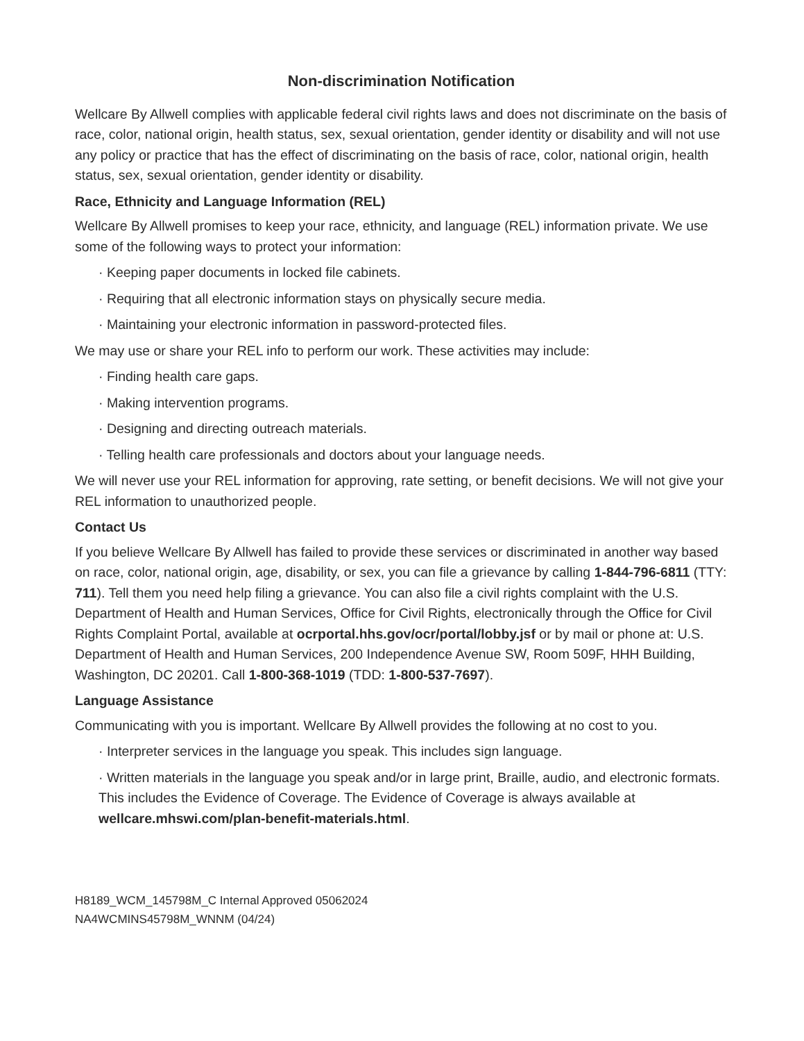Non-discrimination Notification
Wellcare By Allwell complies with applicable federal civil rights laws and does not discriminate on the basis of race, color, national origin, health status, sex, sexual orientation, gender identity or disability and will not use any policy or practice that has the effect of discriminating on the basis of race, color, national origin, health status, sex, sexual orientation, gender identity or disability.
Race, Ethnicity and Language Information (REL)
Wellcare By Allwell promises to keep your race, ethnicity, and language (REL) information private. We use some of the following ways to protect your information:
· Keeping paper documents in locked file cabinets.
· Requiring that all electronic information stays on physically secure media.
· Maintaining your electronic information in password-protected files.
We may use or share your REL info to perform our work. These activities may include:
· Finding health care gaps.
· Making intervention programs.
· Designing and directing outreach materials.
· Telling health care professionals and doctors about your language needs.
We will never use your REL information for approving, rate setting, or benefit decisions. We will not give your REL information to unauthorized people.
Contact Us
If you believe Wellcare By Allwell has failed to provide these services or discriminated in another way based on race, color, national origin, age, disability, or sex, you can file a grievance by calling 1-844-796-6811 (TTY: 711). Tell them you need help filing a grievance. You can also file a civil rights complaint with the U.S. Department of Health and Human Services, Office for Civil Rights, electronically through the Office for Civil Rights Complaint Portal, available at ocrportal.hhs.gov/ocr/portal/lobby.jsf or by mail or phone at: U.S. Department of Health and Human Services, 200 Independence Avenue SW, Room 509F, HHH Building, Washington, DC 20201. Call 1-800-368-1019 (TDD: 1-800-537-7697).
Language Assistance
Communicating with you is important. Wellcare By Allwell provides the following at no cost to you.
· Interpreter services in the language you speak. This includes sign language.
· Written materials in the language you speak and/or in large print, Braille, audio, and electronic formats. This includes the Evidence of Coverage. The Evidence of Coverage is always available at wellcare.mhswi.com/plan-benefit-materials.html.
H8189_WCM_145798M_C Internal Approved 05062024
NA4WCMINS45798M_WNNM (04/24)